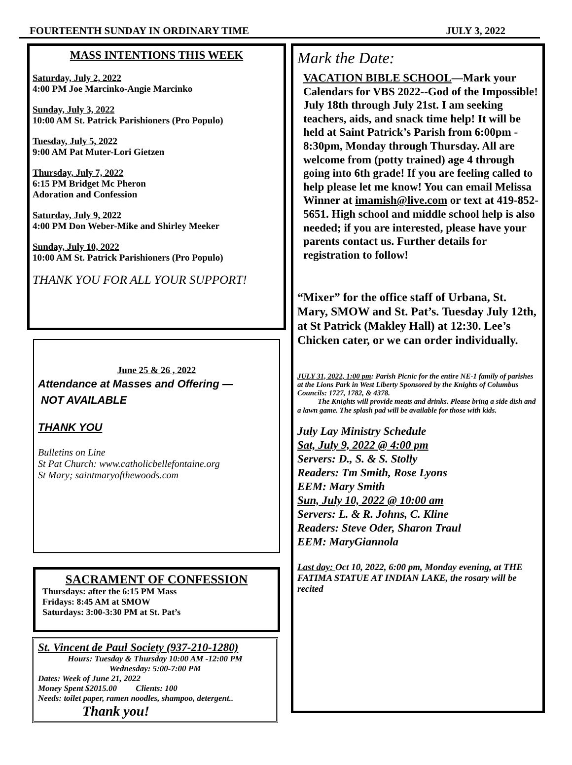FOURTEENTH SUNDAY IN ORDINARY TIME JULY 3, 2022
MASS INTENTIONS THIS WEEK
Saturday, July 2, 2022
4:00 PM Joe Marcinko-Angie Marcinko
Sunday, July 3, 2022
10:00 AM St. Patrick Parishioners (Pro Populo)
Tuesday, July 5, 2022
9:00 AM Pat Muter-Lori Gietzen
Thursday, July 7, 2022
6:15 PM Bridget Mc Pheron
Adoration and Confession
Saturday, July 9, 2022
4:00 PM Don Weber-Mike and Shirley Meeker
Sunday, July 10, 2022
10:00 AM St. Patrick Parishioners (Pro Populo)
THANK YOU FOR ALL YOUR SUPPORT!
June 25 & 26 , 2022
Attendance at Masses and Offering —
NOT AVAILABLE
THANK YOU
Bulletins on Line
St Pat Church: www.catholicbellefontaine.org
St Mary; saintmaryofthewoods.com
SACRAMENT OF CONFESSION
Thursdays: after the 6:15 PM Mass
Fridays: 8:45 AM at SMOW
Saturdays: 3:00-3:30 PM at St. Pat’s
St. Vincent de Paul Society (937-210-1280)
Hours: Tuesday & Thursday 10:00 AM -12:00 PM
Wednesday: 5:00-7:00 PM
Dates: Week of June 21, 2022
Money Spent $2015.00 Clients: 100
Needs: toilet paper, ramen noodles, shampoo, detergent..
Thank you!
Mark the Date:
VACATION BIBLE SCHOOL—Mark your Calendars for VBS 2022--God of the Impossible! July 18th through July 21st. I am seeking teachers, aids, and snack time help! It will be held at Saint Patrick’s Parish from 6:00pm - 8:30pm, Monday through Thursday. All are welcome from (potty trained) age 4 through going into 6th grade! If you are feeling called to help please let me know! You can email Melissa Winner at imamish@live.com or text at 419-852-5651. High school and middle school help is also needed; if you are interested, please have your parents contact us. Further details for registration to follow!
“Mixer” for the office staff of Urbana, St. Mary, SMOW and St. Pat’s. Tuesday July 12th, at St Patrick (Makley Hall) at 12:30. Lee’s Chicken cater, or we can order individually.
JULY 31, 2022, 1:00 pm: Parish Picnic for the entire NE-1 family of parishes at the Lions Park in West Liberty Sponsored by the Knights of Columbus Councils: 1727, 1782, & 4378.
The Knights will provide meats and drinks. Please bring a side dish and a lawn game. The splash pad will be available for those with kids.
July Lay Ministry Schedule
Sat, July 9, 2022 @ 4:00 pm
Servers: D., S. & S. Stolly
Readers: Tm Smith, Rose Lyons
EEM: Mary Smith
Sun, July 10, 2022 @ 10:00 am
Servers: L. & R. Johns, C. Kline
Readers: Steve Oder, Sharon Traul
EEM: MaryGiannola
Last day: Oct 10, 2022, 6:00 pm, Monday evening, at THE FATIMA STATUE AT INDIAN LAKE, the rosary will be recited